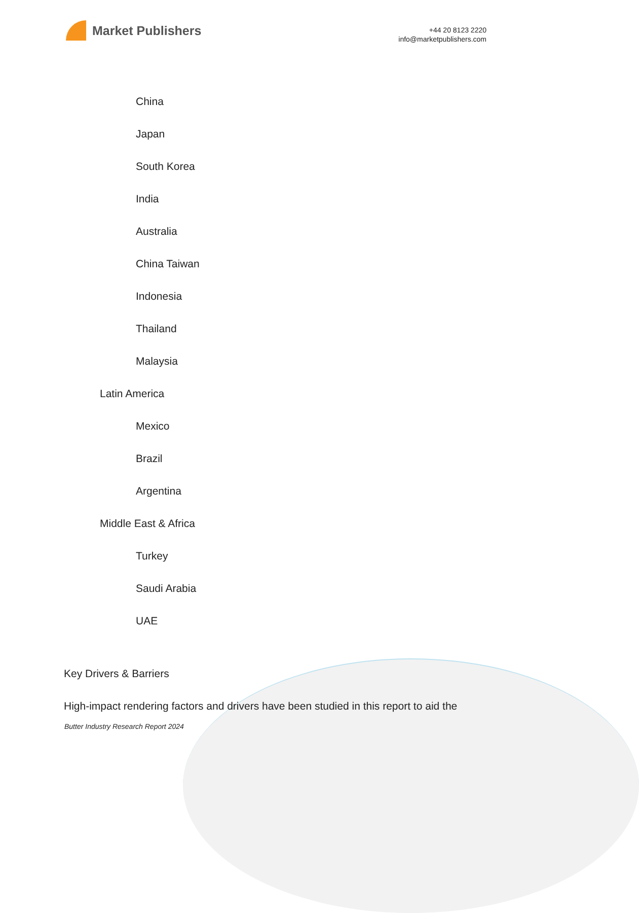Market Publishers
+44 20 8123 2220
info@marketpublishers.com
China
Japan
South Korea
India
Australia
China Taiwan
Indonesia
Thailand
Malaysia
Latin America
Mexico
Brazil
Argentina
Middle East & Africa
Turkey
Saudi Arabia
UAE
Key Drivers & Barriers
High-impact rendering factors and drivers have been studied in this report to aid the
Butter Industry Research Report 2024